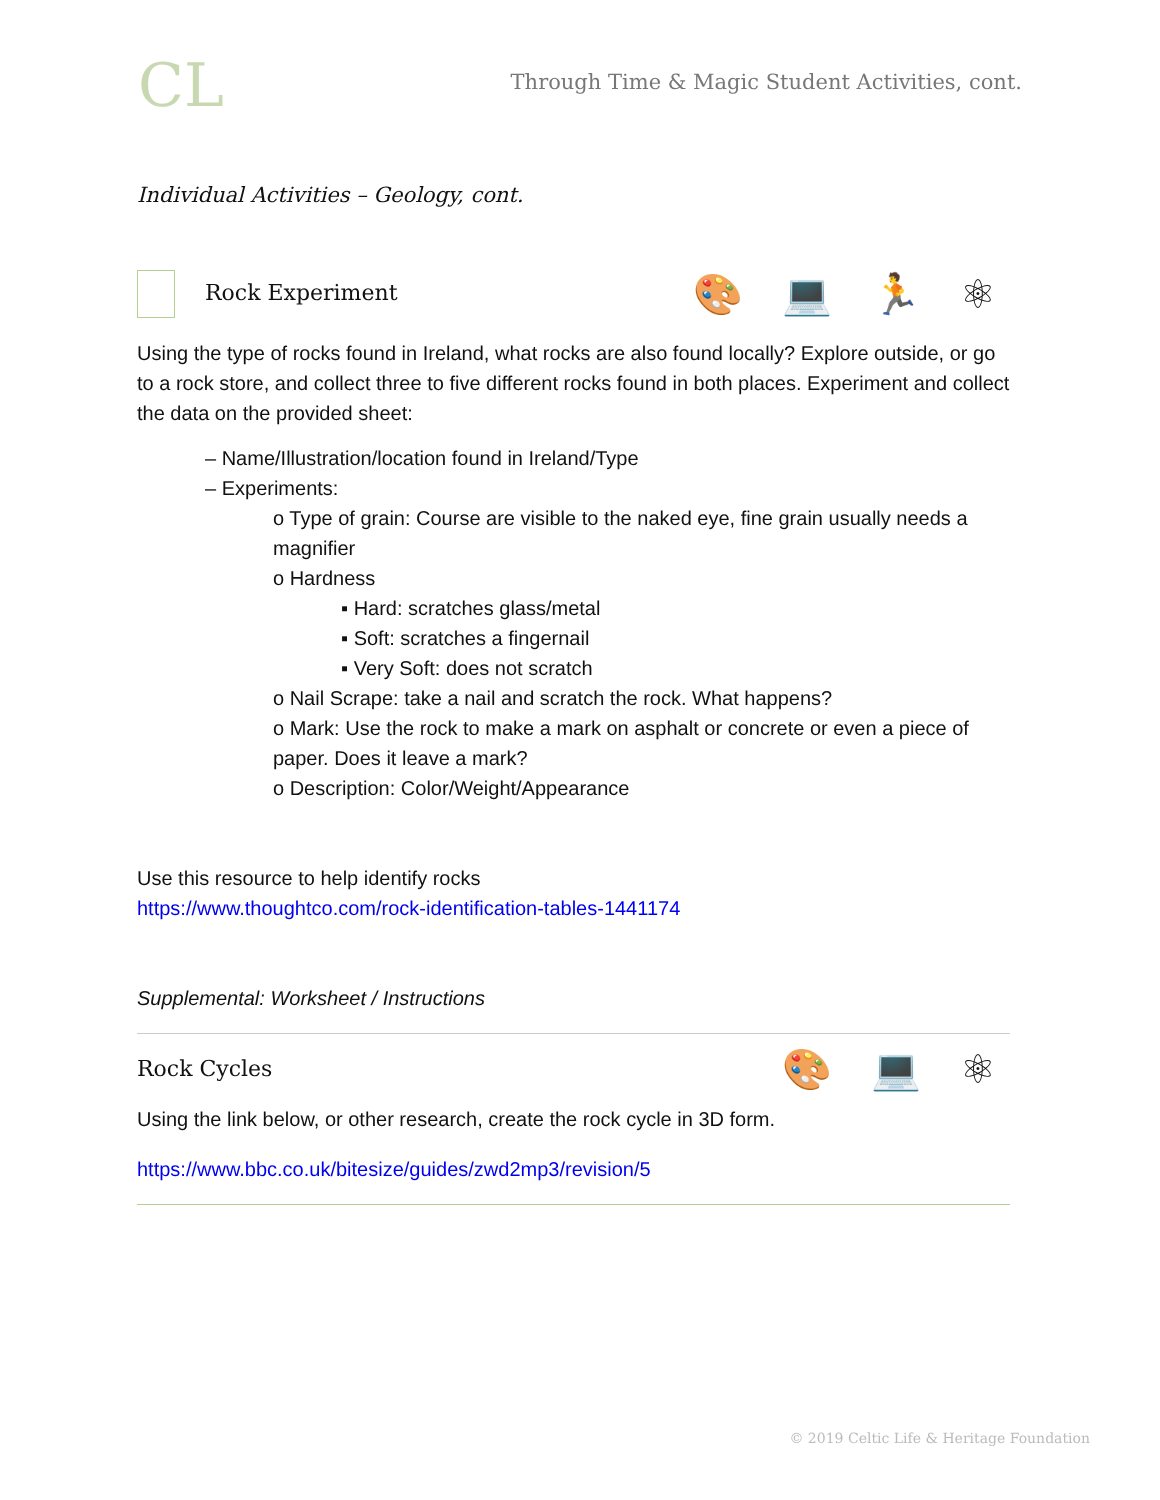CL
Through Time & Magic Student Activities, cont.
Individual Activities – Geology, cont.
Rock Experiment
🎨 💻 🏃 ⚛
Using the type of rocks found in Ireland, what rocks are also found locally? Explore outside, or go to a rock store, and collect three to five different rocks found in both places. Experiment and collect the data on the provided sheet:
– Name/Illustration/location found in Ireland/Type
– Experiments:
o Type of grain: Course are visible to the naked eye, fine grain usually needs a magnifier
o Hardness
▪ Hard: scratches glass/metal
▪ Soft: scratches a fingernail
▪ Very Soft: does not scratch
o Nail Scrape: take a nail and scratch the rock. What happens?
o Mark: Use the rock to make a mark on asphalt or concrete or even a piece of paper. Does it leave a mark?
o Description: Color/Weight/Appearance
Use this resource to help identify rocks
https://www.thoughtco.com/rock-identification-tables-1441174
Supplemental: Worksheet / Instructions
Rock Cycles
🎨 💻 ⚛
Using the link below, or other research, create the rock cycle in 3D form.
https://www.bbc.co.uk/bitesize/guides/zwd2mp3/revision/5
© 2019 Celtic Life & Heritage Foundation